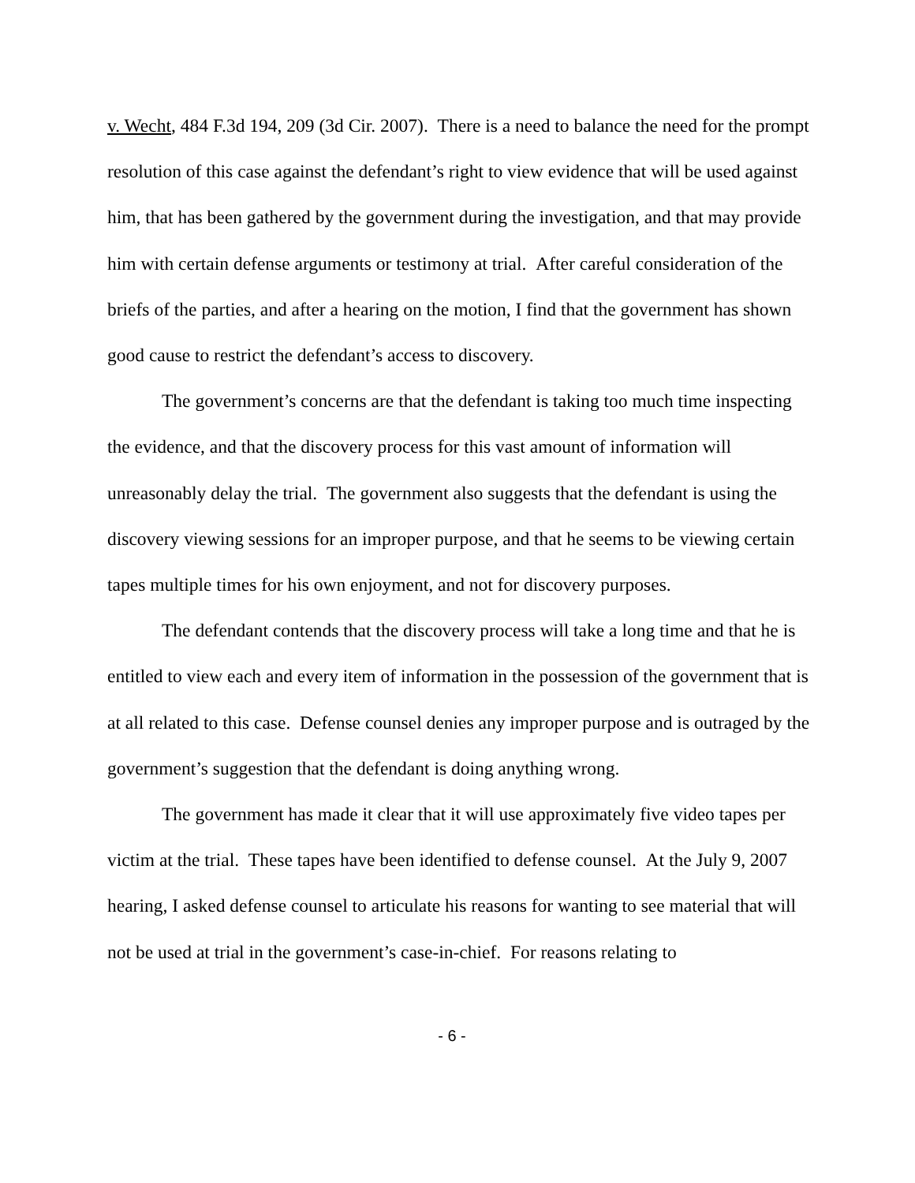v. Wecht, 484 F.3d 194, 209 (3d Cir. 2007). There is a need to balance the need for the prompt resolution of this case against the defendant’s right to view evidence that will be used against him, that has been gathered by the government during the investigation, and that may provide him with certain defense arguments or testimony at trial. After careful consideration of the briefs of the parties, and after a hearing on the motion, I find that the government has shown good cause to restrict the defendant’s access to discovery.
The government’s concerns are that the defendant is taking too much time inspecting the evidence, and that the discovery process for this vast amount of information will unreasonably delay the trial. The government also suggests that the defendant is using the discovery viewing sessions for an improper purpose, and that he seems to be viewing certain tapes multiple times for his own enjoyment, and not for discovery purposes.
The defendant contends that the discovery process will take a long time and that he is entitled to view each and every item of information in the possession of the government that is at all related to this case. Defense counsel denies any improper purpose and is outraged by the government’s suggestion that the defendant is doing anything wrong.
The government has made it clear that it will use approximately five video tapes per victim at the trial. These tapes have been identified to defense counsel. At the July 9, 2007 hearing, I asked defense counsel to articulate his reasons for wanting to see material that will not be used at trial in the government’s case-in-chief. For reasons relating to
- 6 -